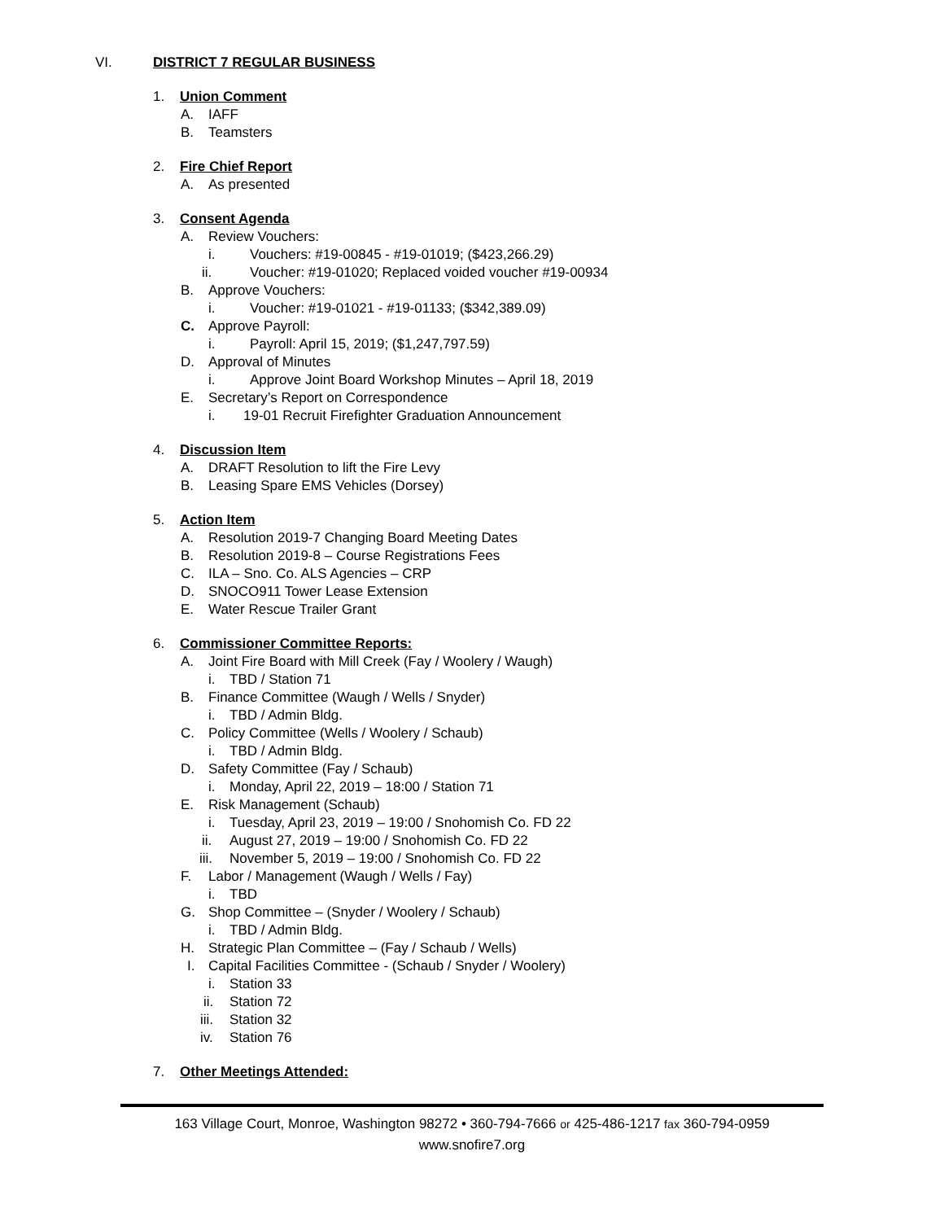VI. DISTRICT 7 REGULAR BUSINESS
1. Union Comment
A. IAFF
B. Teamsters
2. Fire Chief Report
A. As presented
3. Consent Agenda
A. Review Vouchers:
i. Vouchers: #19-00845 - #19-01019; ($423,266.29)
ii. Voucher: #19-01020; Replaced voided voucher #19-00934
B. Approve Vouchers:
i. Voucher: #19-01021 - #19-01133; ($342,389.09)
C. Approve Payroll:
i. Payroll: April 15, 2019; ($1,247,797.59)
D. Approval of Minutes
i. Approve Joint Board Workshop Minutes – April 18, 2019
E. Secretary’s Report on Correspondence
i. 19-01 Recruit Firefighter Graduation Announcement
4. Discussion Item
A. DRAFT Resolution to lift the Fire Levy
B. Leasing Spare EMS Vehicles (Dorsey)
5. Action Item
A. Resolution 2019-7 Changing Board Meeting Dates
B. Resolution 2019-8 – Course Registrations Fees
C. ILA – Sno. Co. ALS Agencies – CRP
D. SNOCO911 Tower Lease Extension
E. Water Rescue Trailer Grant
6. Commissioner Committee Reports:
A. Joint Fire Board with Mill Creek (Fay / Woolery / Waugh)
i. TBD / Station 71
B. Finance Committee (Waugh / Wells / Snyder)
i. TBD / Admin Bldg.
C. Policy Committee (Wells / Woolery / Schaub)
i. TBD / Admin Bldg.
D. Safety Committee (Fay / Schaub)
i. Monday, April 22, 2019 – 18:00 / Station 71
E. Risk Management (Schaub)
i. Tuesday, April 23, 2019 – 19:00 / Snohomish Co. FD 22
ii. August 27, 2019 – 19:00 / Snohomish Co. FD 22
iii. November 5, 2019 – 19:00 / Snohomish Co. FD 22
F. Labor / Management (Waugh / Wells / Fay)
i. TBD
G. Shop Committee – (Snyder / Woolery / Schaub)
i. TBD / Admin Bldg.
H. Strategic Plan Committee – (Fay / Schaub / Wells)
I. Capital Facilities Committee - (Schaub / Snyder / Woolery)
i. Station 33
ii. Station 72
iii. Station 32
iv. Station 76
7. Other Meetings Attended:
163 Village Court, Monroe, Washington 98272 • 360-794-7666 or 425-486-1217 fax 360-794-0959
www.snofire7.org